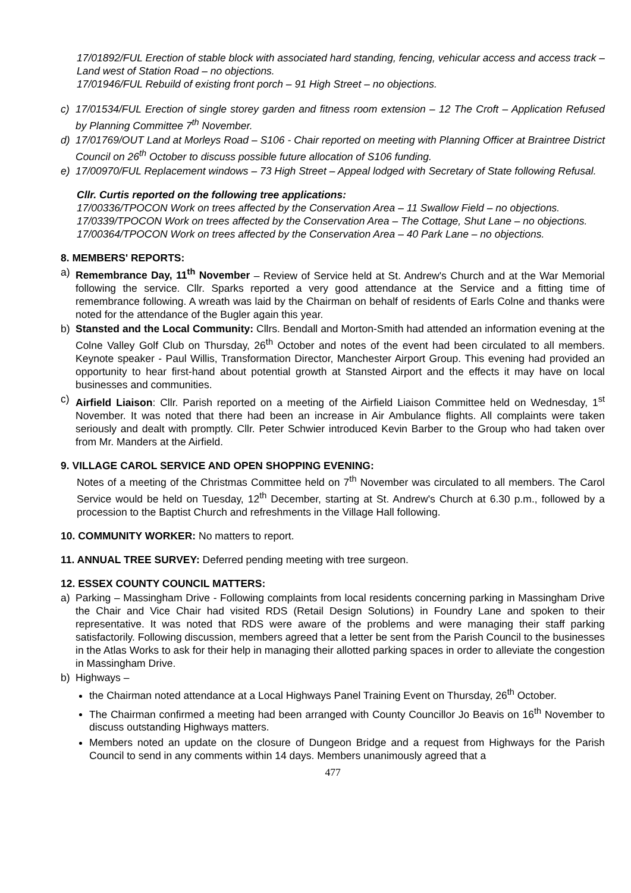17/01892/FUL Erection of stable block with associated hard standing, fencing, vehicular access and access track – Land west of Station Road – no objections.
17/01946/FUL Rebuild of existing front porch – 91 High Street – no objections.
c) 17/01534/FUL Erection of single storey garden and fitness room extension – 12 The Croft – Application Refused by Planning Committee 7<sup>th</sup> November.
d) 17/01769/OUT Land at Morleys Road – S106 - Chair reported on meeting with Planning Officer at Braintree District Council on 26<sup>th</sup> October to discuss possible future allocation of S106 funding.
e) 17/00970/FUL Replacement windows – 73 High Street – Appeal lodged with Secretary of State following Refusal.
Cllr. Curtis reported on the following tree applications:
17/00336/TPOCON Work on trees affected by the Conservation Area – 11 Swallow Field – no objections.
17/0339/TPOCON Work on trees affected by the Conservation Area – The Cottage, Shut Lane – no objections.
17/00364/TPOCON Work on trees affected by the Conservation Area – 40 Park Lane – no objections.
8. MEMBERS' REPORTS:
a) Remembrance Day, 11<sup>th</sup> November – Review of Service held at St. Andrew's Church and at the War Memorial following the service. Cllr. Sparks reported a very good attendance at the Service and a fitting time of remembrance following. A wreath was laid by the Chairman on behalf of residents of Earls Colne and thanks were noted for the attendance of the Bugler again this year.
b) Stansted and the Local Community: Cllrs. Bendall and Morton-Smith had attended an information evening at the Colne Valley Golf Club on Thursday, 26<sup>th</sup> October and notes of the event had been circulated to all members. Keynote speaker - Paul Willis, Transformation Director, Manchester Airport Group. This evening had provided an opportunity to hear first-hand about potential growth at Stansted Airport and the effects it may have on local businesses and communities.
c) Airfield Liaison: Cllr. Parish reported on a meeting of the Airfield Liaison Committee held on Wednesday, 1<sup>st</sup> November. It was noted that there had been an increase in Air Ambulance flights. All complaints were taken seriously and dealt with promptly. Cllr. Peter Schwier introduced Kevin Barber to the Group who had taken over from Mr. Manders at the Airfield.
9. VILLAGE CAROL SERVICE AND OPEN SHOPPING EVENING:
Notes of a meeting of the Christmas Committee held on 7<sup>th</sup> November was circulated to all members. The Carol Service would be held on Tuesday, 12<sup>th</sup> December, starting at St. Andrew's Church at 6.30 p.m., followed by a procession to the Baptist Church and refreshments in the Village Hall following.
10. COMMUNITY WORKER: No matters to report.
11. ANNUAL TREE SURVEY: Deferred pending meeting with tree surgeon.
12. ESSEX COUNTY COUNCIL MATTERS:
a) Parking – Massingham Drive - Following complaints from local residents concerning parking in Massingham Drive the Chair and Vice Chair had visited RDS (Retail Design Solutions) in Foundry Lane and spoken to their representative. It was noted that RDS were aware of the problems and were managing their staff parking satisfactorily. Following discussion, members agreed that a letter be sent from the Parish Council to the businesses in the Atlas Works to ask for their help in managing their allotted parking spaces in order to alleviate the congestion in Massingham Drive.
b) Highways –
the Chairman noted attendance at a Local Highways Panel Training Event on Thursday, 26<sup>th</sup> October.
The Chairman confirmed a meeting had been arranged with County Councillor Jo Beavis on 16<sup>th</sup> November to discuss outstanding Highways matters.
Members noted an update on the closure of Dungeon Bridge and a request from Highways for the Parish Council to send in any comments within 14 days. Members unanimously agreed that a
477